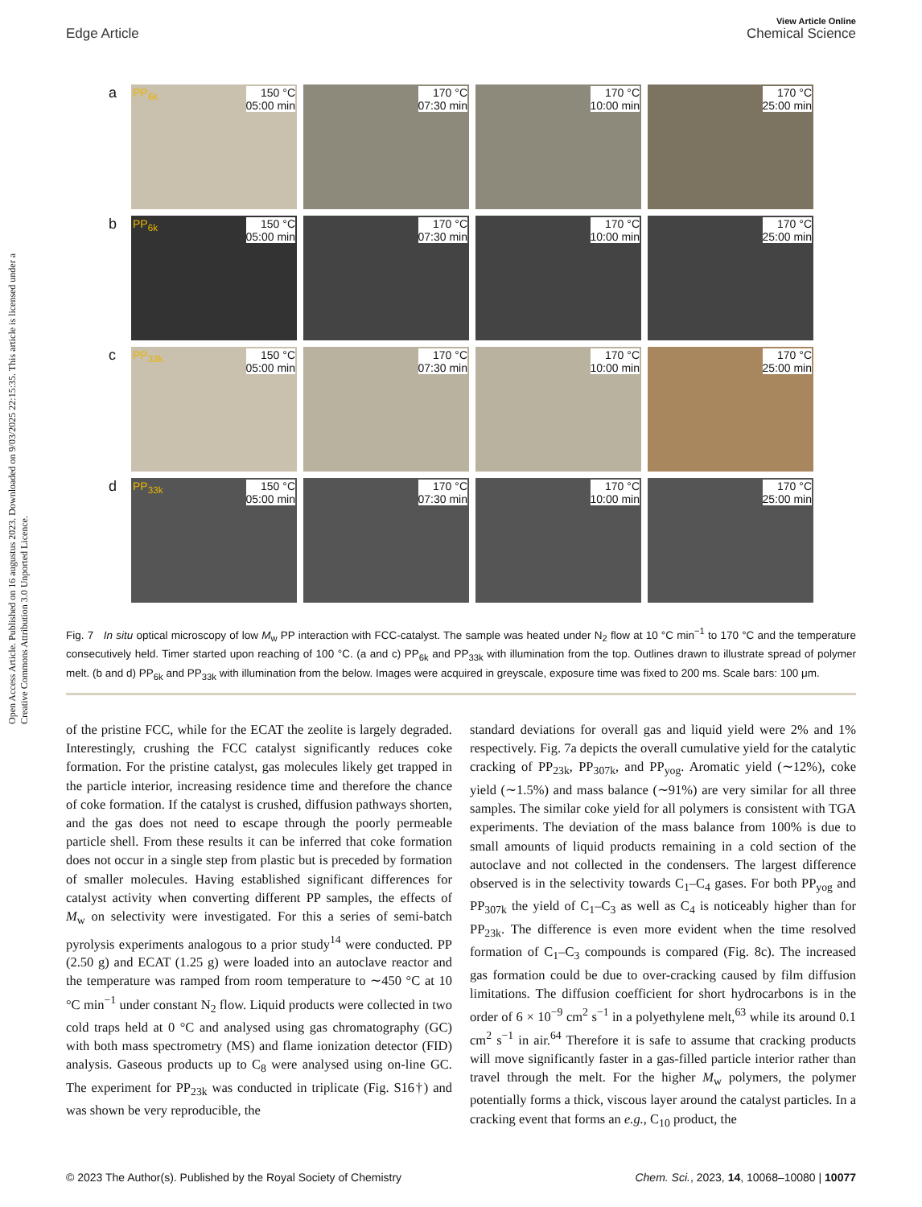View Article Online
Edge Article Chemical Science
Open Access Article. Published on 16 augustus 2023. Downloaded on 9/03/2025 22:15:35. This article is licensed under a Creative Commons Attribution 3.0 Unported Licence.
a
PP<sub>6k</sub> 150 °C
05:00 min
170 °C
07:30 min
170 °C
10:00 min
170 °C
25:00 min
b
PP<sub>6k</sub> 150 °C
05:00 min
170 °C
07:30 min
170 °C
10:00 min
170 °C
25:00 min
c
PP<sub>33k</sub> 150 °C
05:00 min
170 °C
07:30 min
170 °C
10:00 min
170 °C
25:00 min
d
PP<sub>33k</sub> 150 °C
05:00 min
170 °C
07:30 min
170 °C
10:00 min
170 °C
25:00 min
Fig. 7 In situ optical microscopy of low M<sub>w</sub> PP interaction with FCC-catalyst. The sample was heated under N<sub>2</sub> flow at 10 °C min<sup>−1</sup> to 170 °C and the temperature consecutively held. Timer started upon reaching of 100 °C. (a and c) PP<sub>6k</sub> and PP<sub>33k</sub> with illumination from the top. Outlines drawn to illustrate spread of polymer melt. (b and d) PP<sub>6k</sub> and PP<sub>33k</sub> with illumination from the below. Images were acquired in greyscale, exposure time was fixed to 200 ms. Scale bars: 100 μm.
of the pristine FCC, while for the ECAT the zeolite is largely degraded. Interestingly, crushing the FCC catalyst significantly reduces coke formation. For the pristine catalyst, gas molecules likely get trapped in the particle interior, increasing residence time and therefore the chance of coke formation. If the catalyst is crushed, diffusion pathways shorten, and the gas does not need to escape through the poorly permeable particle shell. From these results it can be inferred that coke formation does not occur in a single step from plastic but is preceded by formation of smaller molecules. Having established significant differences for catalyst activity when converting different PP samples, the effects of M<sub>w</sub> on selectivity were investigated. For this a series of semi-batch pyrolysis experiments analogous to a prior study<sup>14</sup> were conducted. PP (2.50 g) and ECAT (1.25 g) were loaded into an autoclave reactor and the temperature was ramped from room temperature to ∼450 °C at 10 °C min<sup>−1</sup> under constant N<sub>2</sub> flow. Liquid products were collected in two cold traps held at 0 °C and analysed using gas chromatography (GC) with both mass spectrometry (MS) and flame ionization detector (FID) analysis. Gaseous products up to C<sub>8</sub> were analysed using on-line GC. The experiment for PP<sub>23k</sub> was conducted in triplicate (Fig. S16†) and was shown be very reproducible, the
standard deviations for overall gas and liquid yield were 2% and 1% respectively. Fig. 7a depicts the overall cumulative yield for the catalytic cracking of PP<sub>23k</sub>, PP<sub>307k</sub>, and PP<sub>yog</sub>. Aromatic yield (∼12%), coke yield (∼1.5%) and mass balance (∼91%) are very similar for all three samples. The similar coke yield for all polymers is consistent with TGA experiments. The deviation of the mass balance from 100% is due to small amounts of liquid products remaining in a cold section of the autoclave and not collected in the condensers. The largest difference observed is in the selectivity towards C<sub>1</sub>–C<sub>4</sub> gases. For both PP<sub>yog</sub> and PP<sub>307k</sub> the yield of C<sub>1</sub>–C<sub>3</sub> as well as C<sub>4</sub> is noticeably higher than for PP<sub>23k</sub>. The difference is even more evident when the time resolved formation of C<sub>1</sub>–C<sub>3</sub> compounds is compared (Fig. 8c). The increased gas formation could be due to over-cracking caused by film diffusion limitations. The diffusion coefficient for short hydrocarbons is in the order of 6 × 10<sup>−9</sup> cm<sup>2</sup> s<sup>−1</sup> in a polyethylene melt,<sup>63</sup> while its around 0.1 cm<sup>2</sup> s<sup>−1</sup> in air.<sup>64</sup> Therefore it is safe to assume that cracking products will move significantly faster in a gas-filled particle interior rather than travel through the melt. For the higher M<sub>w</sub> polymers, the polymer potentially forms a thick, viscous layer around the catalyst particles. In a cracking event that forms an e.g., C<sub>10</sub> product, the
© 2023 The Author(s). Published by the Royal Society of Chemistry Chem. Sci., 2023, 14, 10068–10080 | 10077